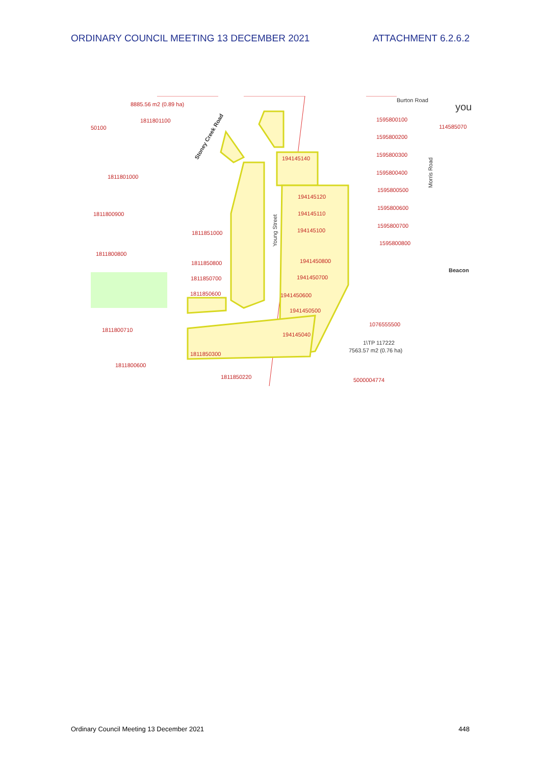ORDINARY COUNCIL MEETING 13 DECEMBER 2021 ATTACHMENT 6.2.6.2
8885.56 m2 (0.89 ha)
1811801100
50100
1811801000
1811800900
1811800800
1811800710
1811800600
1811851000
1811850800
1811850700
1811850600
1811850300
1811850220
194145140
194145120
194145110
194145100
1941450800
1941450700
1941450600
1941450500
194145040
1595800100
1595800200
1595800300
1595800400
1595800500
1595800600
1595800700
1595800800
114585070
1076555500
5000004774
Burton Road
you
Stoney Creek Road
Young Street
Morris Road
Beacon
1\TP 117222
7563.57 m2 (0.76 ha)
Ordinary Council Meeting 13 December 2021 448